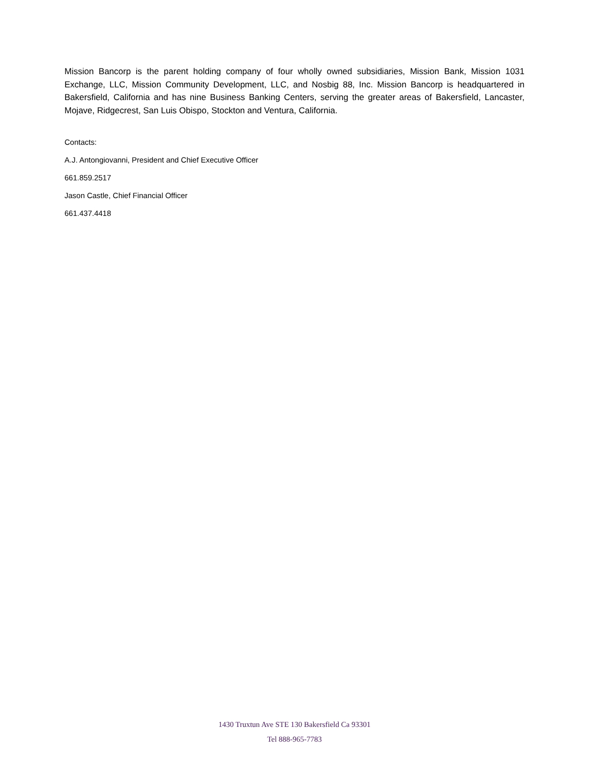Mission Bancorp is the parent holding company of four wholly owned subsidiaries, Mission Bank, Mission 1031 Exchange, LLC, Mission Community Development, LLC, and Nosbig 88, Inc. Mission Bancorp is headquartered in Bakersfield, California and has nine Business Banking Centers, serving the greater areas of Bakersfield, Lancaster, Mojave, Ridgecrest, San Luis Obispo, Stockton and Ventura, California.
Contacts:
A.J. Antongiovanni, President and Chief Executive Officer
661.859.2517
Jason Castle, Chief Financial Officer
661.437.4418
1430 Truxtun Ave STE 130 Bakersfield Ca 93301
Tel 888-965-7783